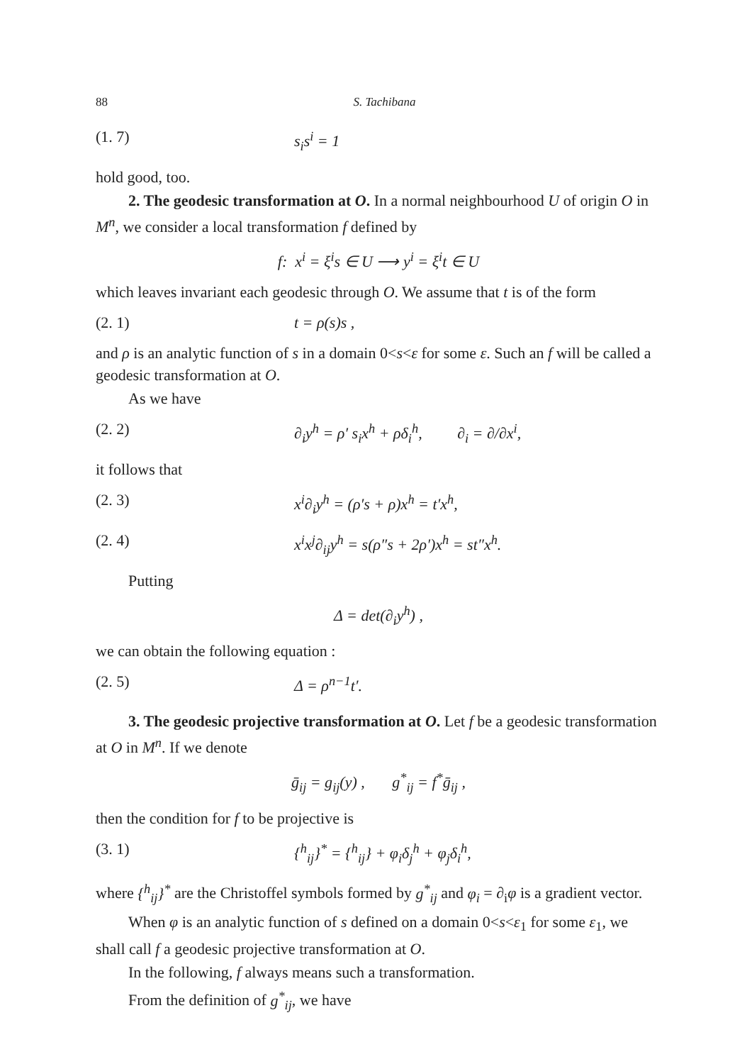88 S. Tachibana
(1. 7) s<sub>i</sub>s<sup>i</sup> = 1
hold good, too.
2. The geodesic transformation at O. In a normal neighbourhood U of origin O in M<sup>n</sup>, we consider a local transformation f defined by
f: x<sup>i</sup> = ξ<sup>i</sup>s ∈ U ⟶ y<sup>i</sup> = ξ<sup>i</sup>t ∈ U
which leaves invariant each geodesic through O. We assume that t is of the form
(2. 1) t = ρ(s)s ,
and ρ is an analytic function of s in a domain 0<s<ε for some ε. Such an f will be called a geodesic transformation at O.
As we have
(2. 2) ∂<sub>i</sub>y<sup>h</sup> = ρ′ s<sub>i</sub>x<sup>h</sup> + ρδ<sub>i</sub><sup>h</sup>, ∂<sub>i</sub> = ∂/∂x<sup>i</sup>,
it follows that
(2. 3) x<sup>i</sup>∂<sub>i</sub>y<sup>h</sup> = (ρ′s + ρ)x<sup>h</sup> = t′x<sup>h</sup>,
(2. 4) x<sup>i</sup>x<sup>j</sup>∂<sub>ij</sub>y<sup>h</sup> = s(ρ″s + 2ρ′)x<sup>h</sup> = st″x<sup>h</sup>.
Putting
Δ = det(∂<sub>i</sub>y<sup>h</sup>) ,
we can obtain the following equation :
(2. 5) Δ = ρ<sup>n−1</sup>t′.
3. The geodesic projective transformation at O. Let f be a geodesic transformation at O in M<sup>n</sup>. If we denote
ḡ<sub>ij</sub> = g<sub>ij</sub>(y) , g<sup>*</sup><sub>ij</sub> = f<sup>*</sup>ḡ<sub>ij</sub> ,
then the condition for f to be projective is
(3. 1) {<sup>h</sup><sub>ij</sub>}<sup>*</sup> = {<sup>h</sup><sub>ij</sub>} + φ<sub>i</sub>δ<sub>j</sub><sup>h</sup> + φ<sub>j</sub>δ<sub>i</sub><sup>h</sup>,
where {<sup>h</sup><sub>ij</sub>}<sup>*</sup> are the Christoffel symbols formed by g<sup>*</sup><sub>ij</sub> and φ<sub>i</sub> = ∂<sub>i</sub>φ is a gradient vector.
When φ is an analytic function of s defined on a domain 0<s<ε<sub>1</sub> for some ε<sub>1</sub>, we shall call f a geodesic projective transformation at O.
In the following, f always means such a transformation.
From the definition of g<sup>*</sup><sub>ij</sub>, we have